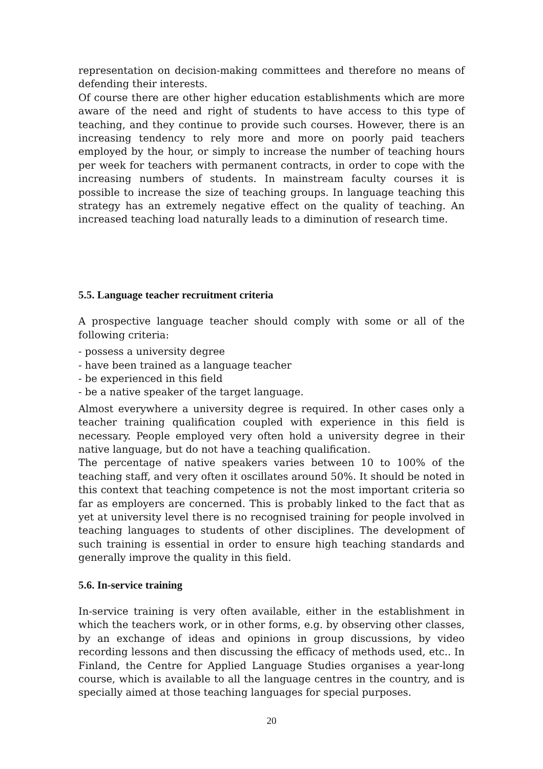representation on decision-making committees and therefore no means of defending their interests.
Of course there are other higher education establishments which are more aware of the need and right of students to have access to this type of teaching, and they continue to provide such courses. However, there is an increasing tendency to rely more and more on poorly paid teachers employed by the hour, or simply to increase the number of teaching hours per week for teachers with permanent contracts, in order to cope with the increasing numbers of students. In mainstream faculty courses it is possible to increase the size of teaching groups. In language teaching this strategy has an extremely negative effect on the quality of teaching. An increased teaching load naturally leads to a diminution of research time.
5.5. Language teacher recruitment criteria
A prospective language teacher should comply with some or all of the following criteria:
- possess a university degree
- have been trained as a language teacher
- be experienced in this field
- be a native speaker of the target language.
Almost everywhere a university degree is required. In other cases only a teacher training qualification coupled with experience in this field is necessary. People employed very often hold a university degree in their native language, but do not have a teaching qualification.
The percentage of native speakers varies between 10 to 100% of the teaching staff, and very often it oscillates around 50%. It should be noted in this context that teaching competence is not the most important criteria so far as employers are concerned. This is probably linked to the fact that as yet at university level there is no recognised training for people involved in teaching languages to students of other disciplines. The development of such training is essential in order to ensure high teaching standards and generally improve the quality in this field.
5.6. In-service training
In-service training is very often available, either in the establishment in which the teachers work, or in other forms, e.g. by observing other classes, by an exchange of ideas and opinions in group discussions, by video recording lessons and then discussing the efficacy of methods used, etc.. In Finland, the Centre for Applied Language Studies organises a year-long course, which is available to all the language centres in the country, and is specially aimed at those teaching languages for special purposes.
20